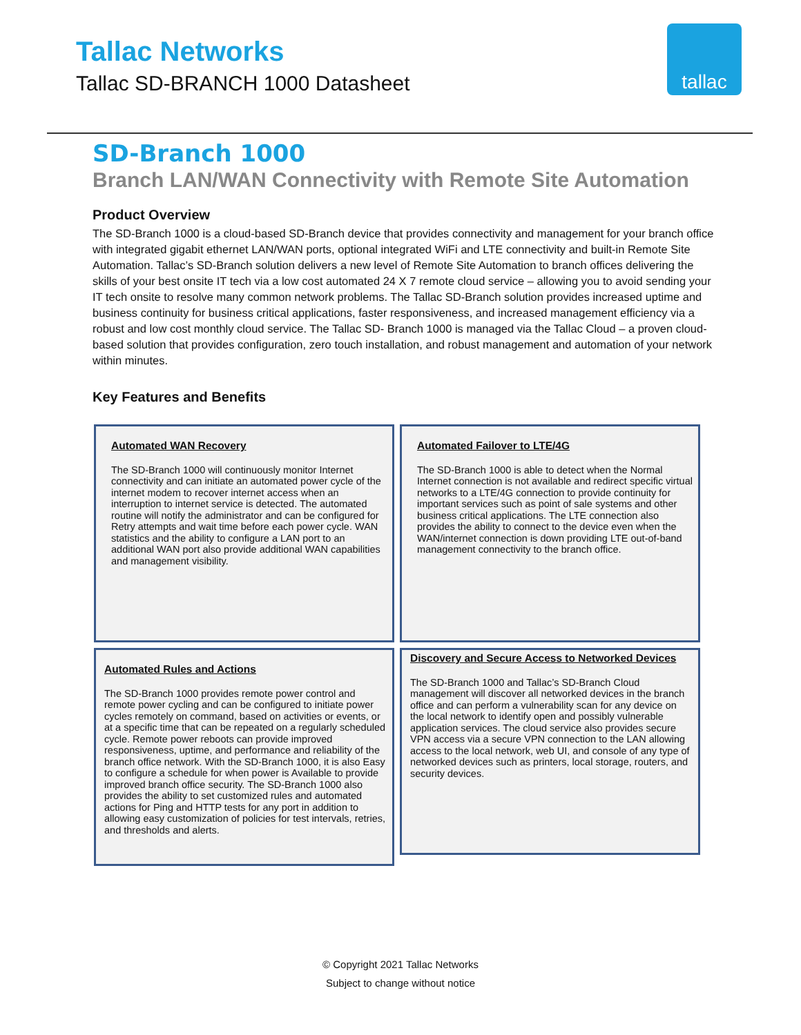Tallac Networks
Tallac SD-BRANCH 1000 Datasheet
tallac
SD-Branch 1000
Branch LAN/WAN Connectivity with Remote Site Automation
Product Overview
The SD-Branch 1000 is a cloud-based SD-Branch device that provides connectivity and management for your branch office with integrated gigabit ethernet LAN/WAN ports, optional integrated WiFi and LTE connectivity and built-in Remote Site Automation. Tallac’s SD-Branch solution delivers a new level of Remote Site Automation to branch offices delivering the skills of your best onsite IT tech via a low cost automated 24 X 7 remote cloud service – allowing you to avoid sending your IT tech onsite to resolve many common network problems. The Tallac SD-Branch solution provides increased uptime and business continuity for business critical applications, faster responsiveness, and increased management efficiency via a robust and low cost monthly cloud service. The Tallac SD- Branch 1000 is managed via the Tallac Cloud – a proven cloud-based solution that provides configuration, zero touch installation, and robust management and automation of your network within minutes.
Key Features and Benefits
Automated WAN Recovery
The SD-Branch 1000 will continuously monitor Internet connectivity and can initiate an automated power cycle of the internet modem to recover internet access when an interruption to internet service is detected. The automated routine will notify the administrator and can be configured for Retry attempts and wait time before each power cycle. WAN statistics and the ability to configure a LAN port to an additional WAN port also provide additional WAN capabilities and management visibility.
Automated Failover to LTE/4G
The SD-Branch 1000 is able to detect when the Normal Internet connection is not available and redirect specific virtual networks to a LTE/4G connection to provide continuity for important services such as point of sale systems and other business critical applications. The LTE connection also provides the ability to connect to the device even when the WAN/internet connection is down providing LTE out-of-band management connectivity to the branch office.
Automated Rules and Actions
The SD-Branch 1000 provides remote power control and remote power cycling and can be configured to initiate power cycles remotely on command, based on activities or events, or at a specific time that can be repeated on a regularly scheduled cycle. Remote power reboots can provide improved responsiveness, uptime, and performance and reliability of the branch office network. With the SD-Branch 1000, it is also Easy to configure a schedule for when power is Available to provide improved branch office security. The SD-Branch 1000 also provides the ability to set customized rules and automated actions for Ping and HTTP tests for any port in addition to allowing easy customization of policies for test intervals, retries, and thresholds and alerts.
Discovery and Secure Access to Networked Devices
The SD-Branch 1000 and Tallac’s SD-Branch Cloud management will discover all networked devices in the branch office and can perform a vulnerability scan for any device on the local network to identify open and possibly vulnerable application services. The cloud service also provides secure VPN access via a secure VPN connection to the LAN allowing access to the local network, web UI, and console of any type of networked devices such as printers, local storage, routers, and security devices.
© Copyright 2021 Tallac Networks
Subject to change without notice